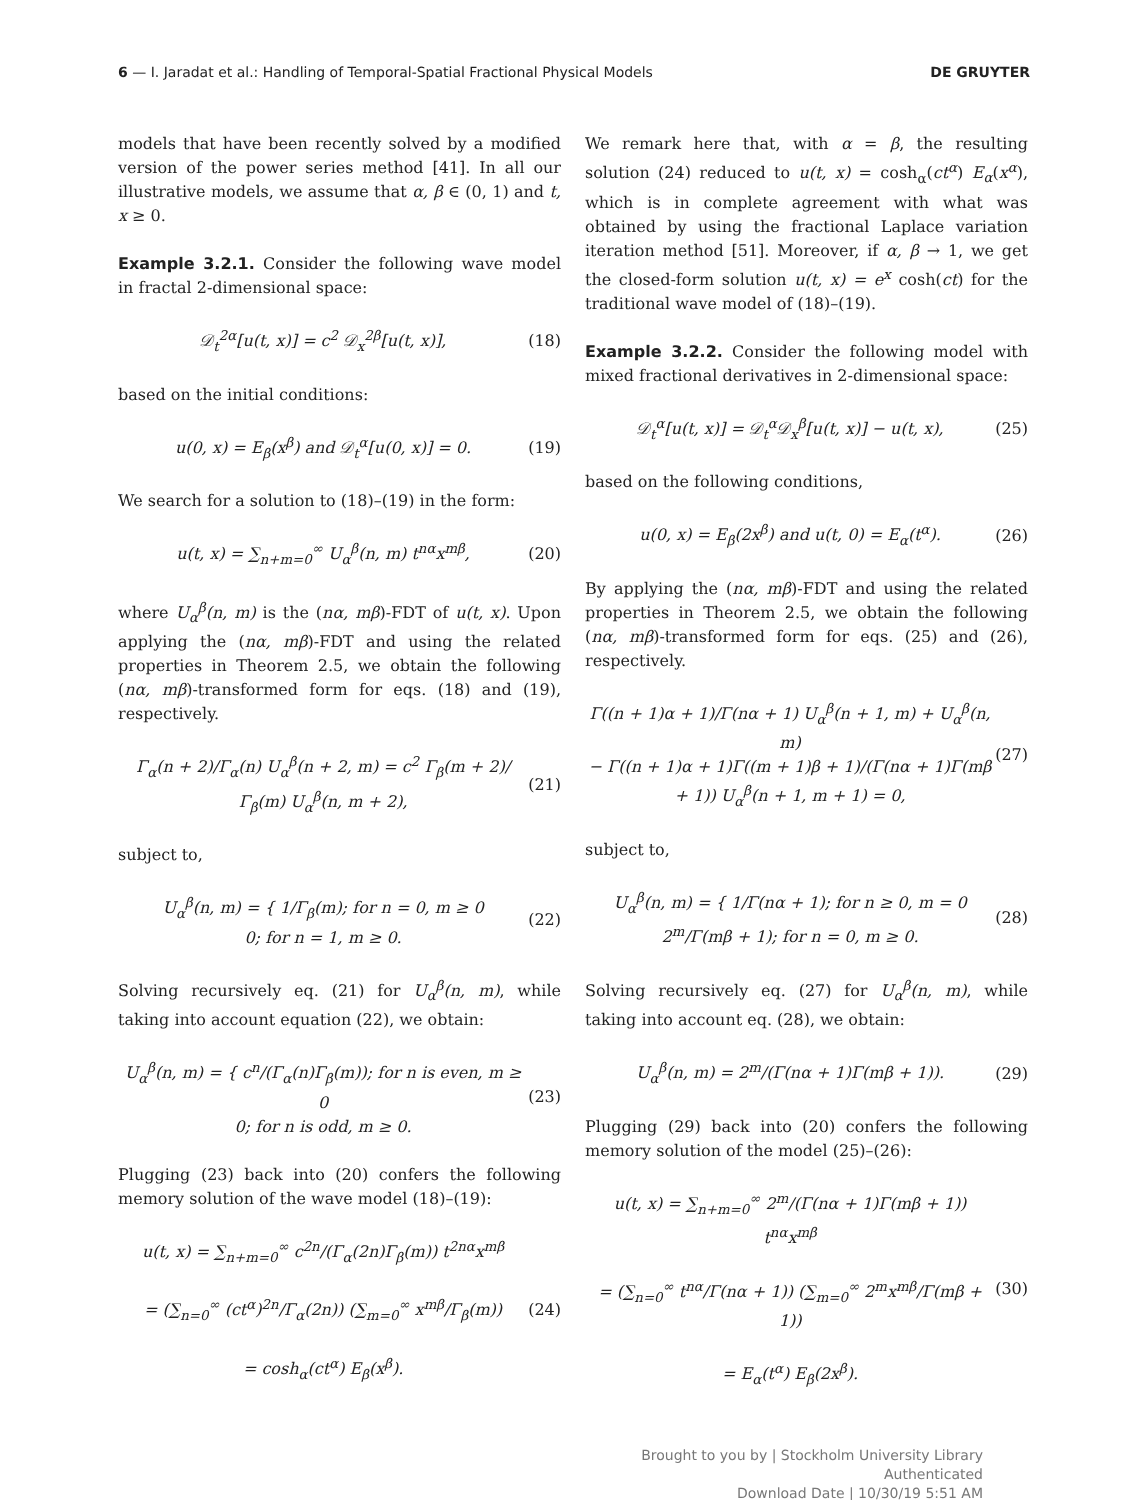6 — I. Jaradat et al.: Handling of Temporal-Spatial Fractional Physical Models DE GRUYTER
models that have been recently solved by a modified version of the power series method [41]. In all our illustrative models, we assume that α, β ∈ (0, 1) and t, x ≥ 0.
Example 3.2.1. Consider the following wave model in fractal 2-dimensional space:
𝒟<sub>t</sub><sup>2α</sup>[u(t, x)] = c<sup>2</sup> 𝒟<sub>x</sub><sup>2β</sup>[u(t, x)], (18)
based on the initial conditions:
u(0, x) = E<sub>β</sub>(x<sup>β</sup>) and 𝒟<sub>t</sub><sup>α</sup>[u(0, x)] = 0. (19)
We search for a solution to (18)–(19) in the form:
u(t, x) = ∑<sub>n+m=0</sub><sup>∞</sup> U<sub>α</sub><sup>β</sup>(n, m) t<sup>nα</sup>x<sup>mβ</sup>, (20)
where U<sub>α</sub><sup>β</sup>(n, m) is the (nα, mβ)-FDT of u(t, x). Upon applying the (nα, mβ)-FDT and using the related properties in Theorem 2.5, we obtain the following (nα, mβ)-transformed form for eqs. (18) and (19), respectively.
Γ<sub>α</sub>(n + 2)/Γ<sub>α</sub>(n) U<sub>α</sub><sup>β</sup>(n + 2, m) = c<sup>2</sup> Γ<sub>β</sub>(m + 2)/Γ<sub>β</sub>(m) U<sub>α</sub><sup>β</sup>(n, m + 2), (21)
subject to,
U<sub>α</sub><sup>β</sup>(n, m) = { 1/Γ<sub>β</sub>(m); for n = 0, m ≥ 0
0; for n = 1, m ≥ 0. (22)
Solving recursively eq. (21) for U<sub>α</sub><sup>β</sup>(n, m), while taking into account equation (22), we obtain:
U<sub>α</sub><sup>β</sup>(n, m) = { c<sup>n</sup>/(Γ<sub>α</sub>(n)Γ<sub>β</sub>(m)); for n is even, m ≥ 0
0; for n is odd, m ≥ 0. (23)
Plugging (23) back into (20) confers the following memory solution of the wave model (18)–(19):
u(t, x) = ∑<sub>n+m=0</sub><sup>∞</sup> c<sup>2n</sup>/(Γ<sub>α</sub>(2n)Γ<sub>β</sub>(m)) t<sup>2nα</sup>x<sup>mβ</sup>
= (∑<sub>n=0</sub><sup>∞</sup> (ct<sup>α</sup>)<sup>2n</sup>/Γ<sub>α</sub>(2n)) (∑<sub>m=0</sub><sup>∞</sup> x<sup>mβ</sup>/Γ<sub>β</sub>(m))
= cosh<sub>α</sub>(ct<sup>α</sup>) E<sub>β</sub>(x<sup>β</sup>). (24)
We remark here that, with α = β, the resulting solution (24) reduced to u(t, x) = cosh<sub>α</sub>(ct<sup>α</sup>) E<sub>α</sub>(x<sup>α</sup>), which is in complete agreement with what was obtained by using the fractional Laplace variation iteration method [51]. Moreover, if α, β → 1, we get the closed-form solution u(t, x) = e<sup>x</sup> cosh(ct) for the traditional wave model of (18)–(19).
Example 3.2.2. Consider the following model with mixed fractional derivatives in 2-dimensional space:
𝒟<sub>t</sub><sup>α</sup>[u(t, x)] = 𝒟<sub>t</sub><sup>α</sup>𝒟<sub>x</sub><sup>β</sup>[u(t, x)] − u(t, x), (25)
based on the following conditions,
u(0, x) = E<sub>β</sub>(2x<sup>β</sup>) and u(t, 0) = E<sub>α</sub>(t<sup>α</sup>). (26)
By applying the (nα, mβ)-FDT and using the related properties in Theorem 2.5, we obtain the following (nα, mβ)-transformed form for eqs. (25) and (26), respectively.
Γ((n + 1)α + 1)/Γ(nα + 1) U<sub>α</sub><sup>β</sup>(n + 1, m) + U<sub>α</sub><sup>β</sup>(n, m)
− Γ((n + 1)α + 1)Γ((m + 1)β + 1)/(Γ(nα + 1)Γ(mβ + 1)) U<sub>α</sub><sup>β</sup>(n + 1, m + 1) = 0, (27)
subject to,
U<sub>α</sub><sup>β</sup>(n, m) = { 1/Γ(nα + 1); for n ≥ 0, m = 0
2<sup>m</sup>/Γ(mβ + 1); for n = 0, m ≥ 0. (28)
Solving recursively eq. (27) for U<sub>α</sub><sup>β</sup>(n, m), while taking into account eq. (28), we obtain:
U<sub>α</sub><sup>β</sup>(n, m) = 2<sup>m</sup>/(Γ(nα + 1)Γ(mβ + 1)). (29)
Plugging (29) back into (20) confers the following memory solution of the model (25)–(26):
u(t, x) = ∑<sub>n+m=0</sub><sup>∞</sup> 2<sup>m</sup>/(Γ(nα + 1)Γ(mβ + 1)) t<sup>nα</sup>x<sup>mβ</sup>
= (∑<sub>n=0</sub><sup>∞</sup> t<sup>nα</sup>/Γ(nα + 1)) (∑<sub>m=0</sub><sup>∞</sup> 2<sup>m</sup>x<sup>mβ</sup>/Γ(mβ + 1))
= E<sub>α</sub>(t<sup>α</sup>) E<sub>β</sub>(2x<sup>β</sup>). (30)
Brought to you by | Stockholm University Library
Authenticated
Download Date | 10/30/19 5:51 AM